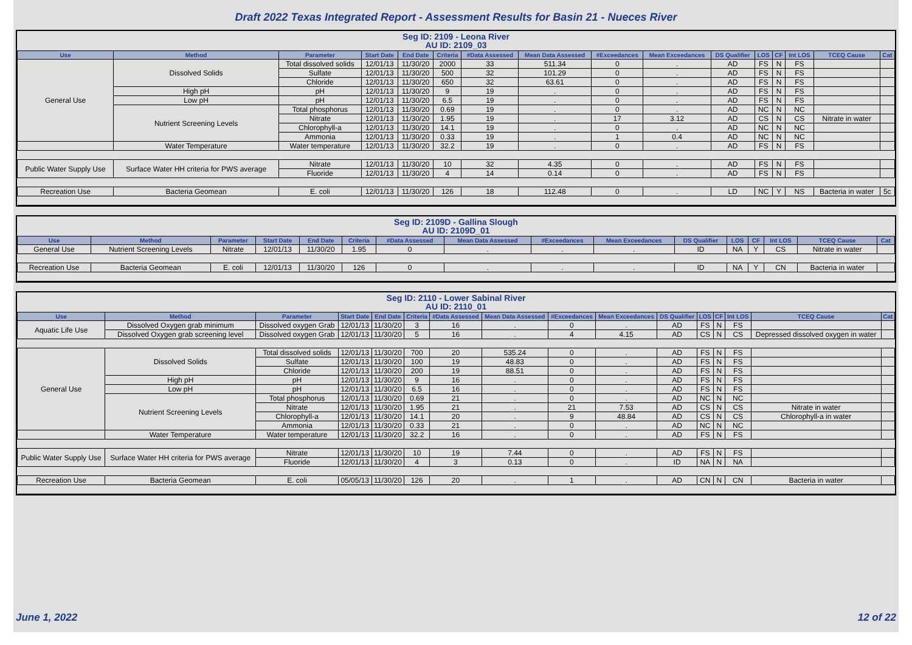Draft 2022 Texas Integrated Report - Assessment Results for Basin 21 - Nueces River
Seg ID: 2109 - Leona River
AU ID: 2109_03
| Use | Method | Parameter | Start Date | End Date | Criteria | #Data Assessed | Mean Data Assessed | #Exceedances | Mean Exceedances | DS Qualifier | LOS | CF | Int LOS | TCEQ Cause | Cat |
| --- | --- | --- | --- | --- | --- | --- | --- | --- | --- | --- | --- | --- | --- | --- | --- |
| General Use | Dissolved Solids | Total dissolved solids | 12/01/13 | 11/30/20 | 2000 | 33 | 511.34 | 0 | . | AD | FS | N | FS | | |
| | | Sulfate | 12/01/13 | 11/30/20 | 500 | 32 | 101.29 | 0 | . | AD | FS | N | FS | | |
| | | Chloride | 12/01/13 | 11/30/20 | 650 | 32 | 63.61 | 0 | . | AD | FS | N | FS | | |
| | High pH | pH | 12/01/13 | 11/30/20 | 9 | 19 | . | 0 | . | AD | FS | N | FS | | |
| | Low pH | pH | 12/01/13 | 11/30/20 | 6.5 | 19 | . | 0 | . | AD | FS | N | FS | | |
| | Nutrient Screening Levels | Total phosphorus | 12/01/13 | 11/30/20 | 0.69 | 19 | . | 0 | . | AD | NC | N | NC | | |
| | | Nitrate | 12/01/13 | 11/30/20 | 1.95 | 19 | . | 17 | 3.12 | AD | CS | N | CS | Nitrate in water | |
| | | Chlorophyll-a | 12/01/13 | 11/30/20 | 14.1 | 19 | . | 0 | . | AD | NC | N | NC | | |
| | | Ammonia | 12/01/13 | 11/30/20 | 0.33 | 19 | . | 1 | 0.4 | AD | NC | N | NC | | |
| | Water Temperature | Water temperature | 12/01/13 | 11/30/20 | 32.2 | 19 | . | 0 | . | AD | FS | N | FS | | |
| Public Water Supply Use | Surface Water HH criteria for PWS average | Nitrate | 12/01/13 | 11/30/20 | 10 | 32 | 4.35 | 0 | . | AD | FS | N | FS | | |
| | | Fluoride | 12/01/13 | 11/30/20 | 4 | 14 | 0.14 | 0 | . | AD | FS | N | FS | | |
| Recreation Use | Bacteria Geomean | E. coli | 12/01/13 | 11/30/20 | 126 | 18 | 112.48 | 0 | . | LD | NC | Y | NS | Bacteria in water | 5c |
Seg ID: 2109D - Gallina Slough
AU ID: 2109D_01
| Use | Method | Parameter | Start Date | End Date | Criteria | #Data Assessed | Mean Data Assessed | #Exceedances | Mean Exceedances | DS Qualifier | LOS | CF | Int LOS | TCEQ Cause | Cat |
| --- | --- | --- | --- | --- | --- | --- | --- | --- | --- | --- | --- | --- | --- | --- | --- |
| General Use | Nutrient Screening Levels | Nitrate | 12/01/13 | 11/30/20 | 1.95 | 0 | . | . | . | ID | NA | Y | CS | Nitrate in water | |
| Recreation Use | Bacteria Geomean | E. coli | 12/01/13 | 11/30/20 | 126 | 0 | . | . | . | ID | NA | Y | CN | Bacteria in water | |
Seg ID: 2110 - Lower Sabinal River
AU ID: 2110_01
| Use | Method | Parameter | Start Date | End Date | Criteria | #Data Assessed | Mean Data Assessed | #Exceedances | Mean Exceedances | DS Qualifier | LOS | CF | Int LOS | TCEQ Cause | Cat |
| --- | --- | --- | --- | --- | --- | --- | --- | --- | --- | --- | --- | --- | --- | --- | --- |
| Aquatic Life Use | Dissolved Oxygen grab minimum | Dissolved oxygen Grab | 12/01/13 | 11/30/20 | 3 | 16 | . | 0 | . | AD | FS | N | FS | | |
| | Dissolved Oxygen grab screening level | Dissolved oxygen Grab | 12/01/13 | 11/30/20 | 5 | 16 | . | 4 | 4.15 | AD | CS | N | CS | Depressed dissolved oxygen in water | |
| General Use | Dissolved Solids | Total dissolved solids | 12/01/13 | 11/30/20 | 700 | 20 | 535.24 | 0 | . | AD | FS | N | FS | | |
| | | Sulfate | 12/01/13 | 11/30/20 | 100 | 19 | 48.83 | 0 | . | AD | FS | N | FS | | |
| | | Chloride | 12/01/13 | 11/30/20 | 200 | 19 | 88.51 | 0 | . | AD | FS | N | FS | | |
| | High pH | pH | 12/01/13 | 11/30/20 | 9 | 16 | . | 0 | . | AD | FS | N | FS | | |
| | Low pH | pH | 12/01/13 | 11/30/20 | 6.5 | 16 | . | 0 | . | AD | FS | N | FS | | |
| | Nutrient Screening Levels | Total phosphorus | 12/01/13 | 11/30/20 | 0.69 | 21 | . | 0 | . | AD | NC | N | NC | | |
| | | Nitrate | 12/01/13 | 11/30/20 | 1.95 | 21 | . | 21 | 7.53 | AD | CS | N | CS | Nitrate in water | |
| | | Chlorophyll-a | 12/01/13 | 11/30/20 | 14.1 | 20 | . | 9 | 48.84 | AD | CS | N | CS | Chlorophyll-a in water | |
| | | Ammonia | 12/01/13 | 11/30/20 | 0.33 | 21 | . | 0 | . | AD | NC | N | NC | | |
| | Water Temperature | Water temperature | 12/01/13 | 11/30/20 | 32.2 | 16 | . | 0 | . | AD | FS | N | FS | | |
| Public Water Supply Use | Surface Water HH criteria for PWS average | Nitrate | 12/01/13 | 11/30/20 | 10 | 19 | 7.44 | 0 | . | AD | FS | N | FS | | |
| | | Fluoride | 12/01/13 | 11/30/20 | 4 | 3 | 0.13 | 0 | . | ID | NA | N | NA | | |
| Recreation Use | Bacteria Geomean | E. coli | 05/05/13 | 11/30/20 | 126 | 20 | . | 1 | . | AD | CN | N | CN | Bacteria in water | |
June 1, 2022 12 of 22